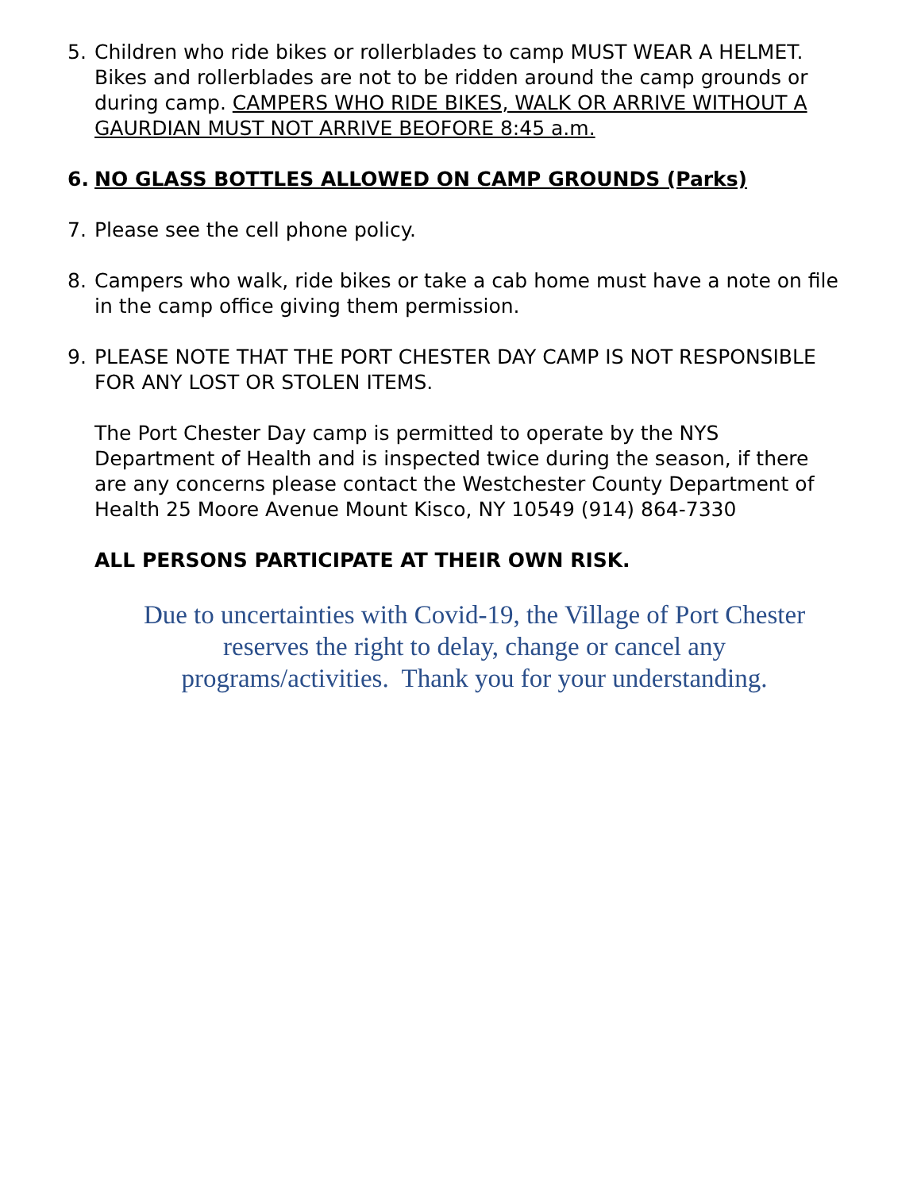5. Children who ride bikes or rollerblades to camp MUST WEAR A HELMET. Bikes and rollerblades are not to be ridden around the camp grounds or during camp. CAMPERS WHO RIDE BIKES, WALK OR ARRIVE WITHOUT A GAURDIAN MUST NOT ARRIVE BEOFORE 8:45 a.m.
6. NO GLASS BOTTLES ALLOWED ON CAMP GROUNDS (Parks)
7. Please see the cell phone policy.
8. Campers who walk, ride bikes or take a cab home must have a note on file in the camp office giving them permission.
9. PLEASE NOTE THAT THE PORT CHESTER DAY CAMP IS NOT RESPONSIBLE FOR ANY LOST OR STOLEN ITEMS.
The Port Chester Day camp is permitted to operate by the NYS Department of Health and is inspected twice during the season, if there are any concerns please contact the Westchester County Department of Health 25 Moore Avenue Mount Kisco, NY 10549 (914) 864-7330
ALL PERSONS PARTICIPATE AT THEIR OWN RISK.
Due to uncertainties with Covid-19, the Village of Port Chester reserves the right to delay, change or cancel any programs/activities. Thank you for your understanding.